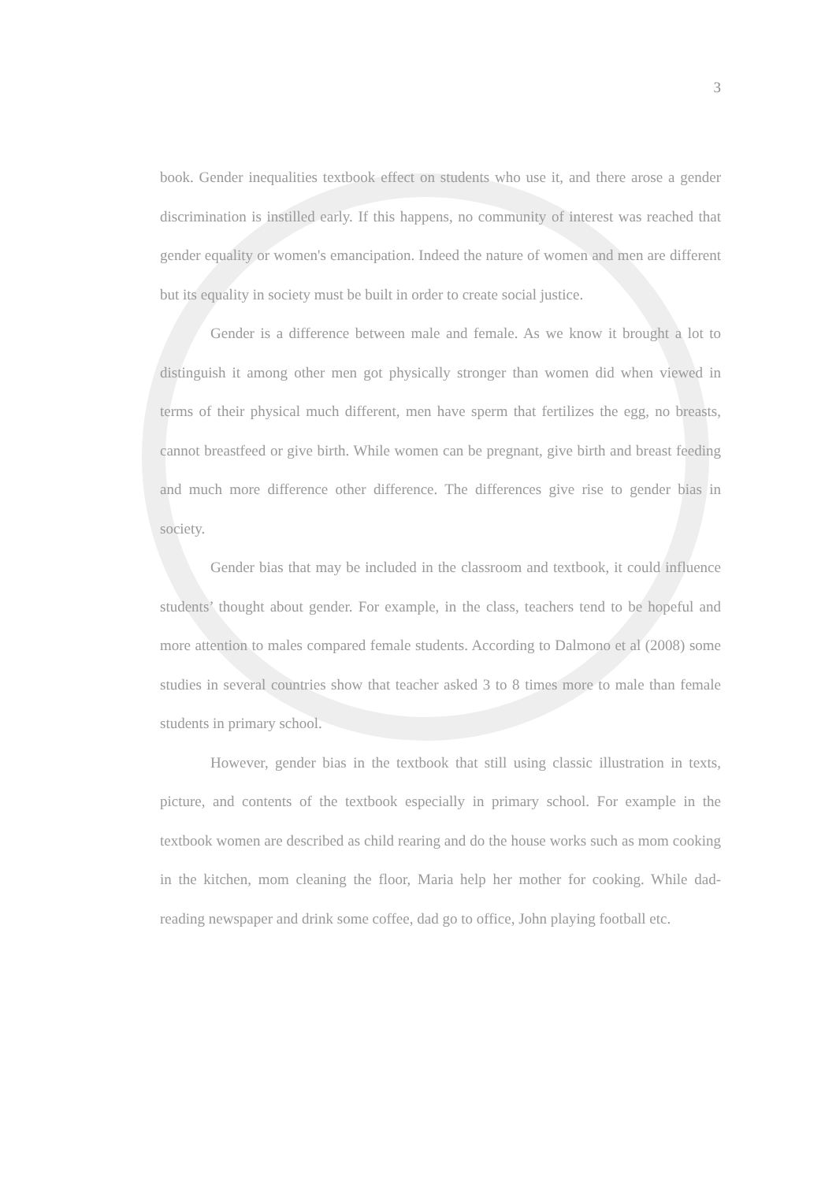3
book. Gender inequalities textbook effect on students who use it, and there arose a gender discrimination is instilled early. If this happens, no community of interest was reached that gender equality or women's emancipation. Indeed the nature of women and men are different but its equality in society must be built in order to create social justice.
Gender is a difference between male and female. As we know it brought a lot to distinguish it among other men got physically stronger than women did when viewed in terms of their physical much different, men have sperm that fertilizes the egg, no breasts, cannot breastfeed or give birth. While women can be pregnant, give birth and breast feeding and much more difference other difference. The differences give rise to gender bias in society.
Gender bias that may be included in the classroom and textbook, it could influence students’ thought about gender. For example, in the class, teachers tend to be hopeful and more attention to males compared female students. According to Dalmono et al (2008) some studies in several countries show that teacher asked 3 to 8 times more to male than female students in primary school.
However, gender bias in the textbook that still using classic illustration in texts, picture, and contents of the textbook especially in primary school. For example in the textbook women are described as child rearing and do the house works such as mom cooking in the kitchen, mom cleaning the floor, Maria help her mother for cooking. While dad-reading newspaper and drink some coffee, dad go to office, John playing football etc.